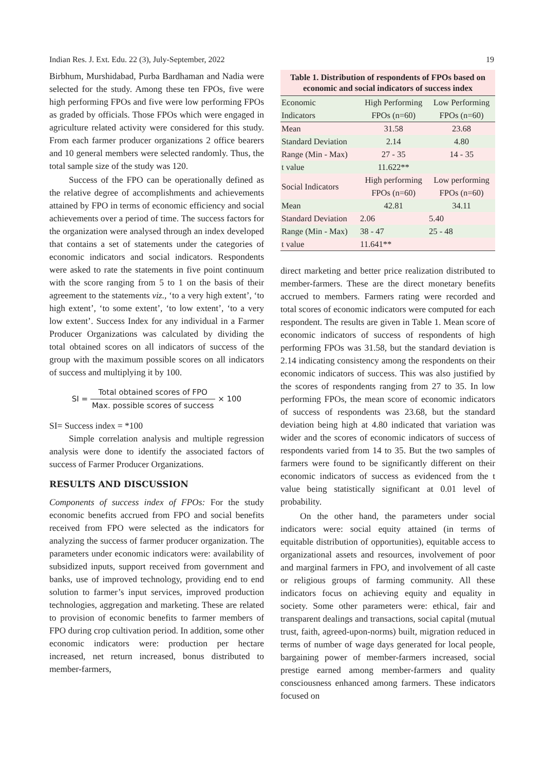Indian Res. J. Ext. Edu. 22 (3), July-September, 2022 19
Birbhum, Murshidabad, Purba Bardhaman and Nadia were selected for the study. Among these ten FPOs, five were high performing FPOs and five were low performing FPOs as graded by officials. Those FPOs which were engaged in agriculture related activity were considered for this study. From each farmer producer organizations 2 office bearers and 10 general members were selected randomly. Thus, the total sample size of the study was 120.
Success of the FPO can be operationally defined as the relative degree of accomplishments and achievements attained by FPO in terms of economic efficiency and social achievements over a period of time. The success factors for the organization were analysed through an index developed that contains a set of statements under the categories of economic indicators and social indicators. Respondents were asked to rate the statements in five point continuum with the score ranging from 5 to 1 on the basis of their agreement to the statements viz., ‘to a very high extent’, ‘to high extent’, ‘to some extent’, ‘to low extent’, ‘to a very low extent’. Success Index for any individual in a Farmer Producer Organizations was calculated by dividing the total obtained scores on all indicators of success of the group with the maximum possible scores on all indicators of success and multiplying it by 100.
SI = Total obtained scores of FPO Max. possible scores of success × 100
SI= Success index = *100
Simple correlation analysis and multiple regression analysis were done to identify the associated factors of success of Farmer Producer Organizations.
RESULTS AND DISCUSSION
Components of success index of FPOs: For the study economic benefits accrued from FPO and social benefits received from FPO were selected as the indicators for analyzing the success of farmer producer organization. The parameters under economic indicators were: availability of subsidized inputs, support received from government and banks, use of improved technology, providing end to end solution to farmer’s input services, improved production technologies, aggregation and marketing. These are related to provision of economic benefits to farmer members of FPO during crop cultivation period. In addition, some other economic indicators were: production per hectare increased, net return increased, bonus distributed to member-farmers,
Table 1. Distribution of respondents of FPOs based on economic and social indicators of success index
| Economic Indicators | High Performing FPOs (n=60) | Low Performing FPOs (n=60) |
| Mean | 31.58 | 23.68 |
| Standard Deviation | 2.14 | 4.80 |
| Range (Min - Max) | 27 - 35 | 14 - 35 |
| t value | 11.622** | |
| Social Indicators | High performing FPOs (n=60) | Low performing FPOs (n=60) |
| Mean | 42.81 | 34.11 |
| Standard Deviation | 2.06 | 5.40 |
| Range (Min - Max) | 38 - 47 | 25 - 48 |
| t value | 11.641** | |
direct marketing and better price realization distributed to member-farmers. These are the direct monetary benefits accrued to members. Farmers rating were recorded and total scores of economic indicators were computed for each respondent. The results are given in Table 1. Mean score of economic indicators of success of respondents of high performing FPOs was 31.58, but the standard deviation is 2.14 indicating consistency among the respondents on their economic indicators of success. This was also justified by the scores of respondents ranging from 27 to 35. In low performing FPOs, the mean score of economic indicators of success of respondents was 23.68, but the standard deviation being high at 4.80 indicated that variation was wider and the scores of economic indicators of success of respondents varied from 14 to 35. But the two samples of farmers were found to be significantly different on their economic indicators of success as evidenced from the t value being statistically significant at 0.01 level of probability.
On the other hand, the parameters under social indicators were: social equity attained (in terms of equitable distribution of opportunities), equitable access to organizational assets and resources, involvement of poor and marginal farmers in FPO, and involvement of all caste or religious groups of farming community. All these indicators focus on achieving equity and equality in society. Some other parameters were: ethical, fair and transparent dealings and transactions, social capital (mutual trust, faith, agreed-upon-norms) built, migration reduced in terms of number of wage days generated for local people, bargaining power of member-farmers increased, social prestige earned among member-farmers and quality consciousness enhanced among farmers. These indicators focused on